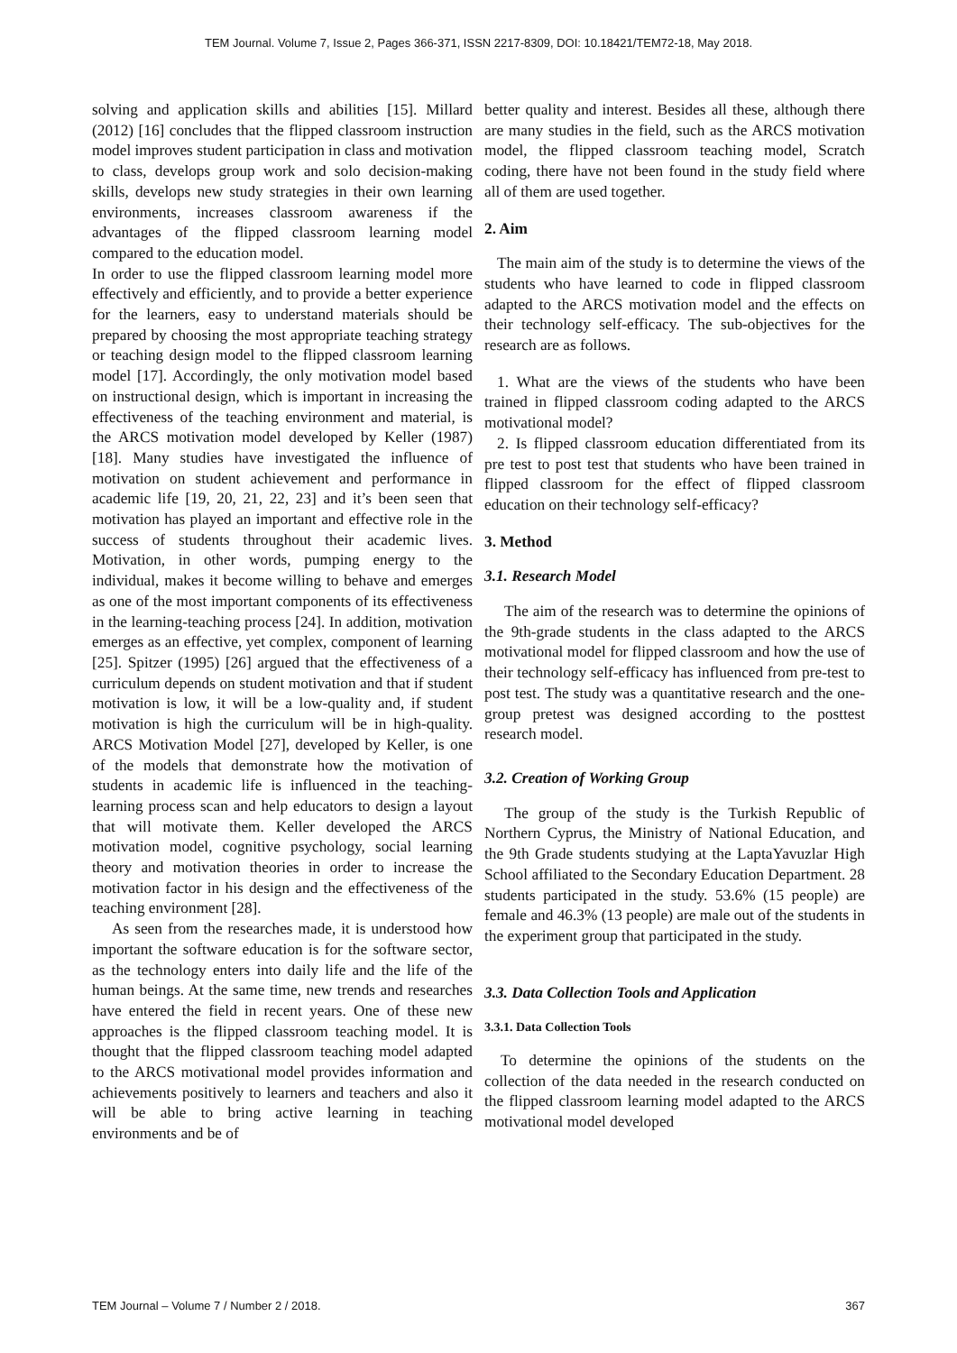TEM Journal. Volume 7, Issue 2, Pages 366-371, ISSN 2217-8309, DOI: 10.18421/TEM72-18, May 2018.
solving and application skills and abilities [15]. Millard (2012) [16] concludes that the flipped classroom instruction model improves student participation in class and motivation to class, develops group work and solo decision-making skills, develops new study strategies in their own learning environments, increases classroom awareness if the advantages of the flipped classroom learning model compared to the education model.
In order to use the flipped classroom learning model more effectively and efficiently, and to provide a better experience for the learners, easy to understand materials should be prepared by choosing the most appropriate teaching strategy or teaching design model to the flipped classroom learning model [17]. Accordingly, the only motivation model based on instructional design, which is important in increasing the effectiveness of the teaching environment and material, is the ARCS motivation model developed by Keller (1987) [18]. Many studies have investigated the influence of motivation on student achievement and performance in academic life [19, 20, 21, 22, 23] and it’s been seen that motivation has played an important and effective role in the success of students throughout their academic lives. Motivation, in other words, pumping energy to the individual, makes it become willing to behave and emerges as one of the most important components of its effectiveness in the learning-teaching process [24]. In addition, motivation emerges as an effective, yet complex, component of learning [25]. Spitzer (1995) [26] argued that the effectiveness of a curriculum depends on student motivation and that if student motivation is low, it will be a low-quality and, if student motivation is high the curriculum will be in high-quality. ARCS Motivation Model [27], developed by Keller, is one of the models that demonstrate how the motivation of students in academic life is influenced in the teaching-learning process scan and help educators to design a layout that will motivate them. Keller developed the ARCS motivation model, cognitive psychology, social learning theory and motivation theories in order to increase the motivation factor in his design and the effectiveness of the teaching environment [28].
As seen from the researches made, it is understood how important the software education is for the software sector, as the technology enters into daily life and the life of the human beings. At the same time, new trends and researches have entered the field in recent years. One of these new approaches is the flipped classroom teaching model. It is thought that the flipped classroom teaching model adapted to the ARCS motivational model provides information and achievements positively to learners and teachers and also it will be able to bring active learning in teaching environments and be of
better quality and interest. Besides all these, although there are many studies in the field, such as the ARCS motivation model, the flipped classroom teaching model, Scratch coding, there have not been found in the study field where all of them are used together.
2. Aim
The main aim of the study is to determine the views of the students who have learned to code in flipped classroom adapted to the ARCS motivation model and the effects on their technology self-efficacy. The sub-objectives for the research are as follows.
1. What are the views of the students who have been trained in flipped classroom coding adapted to the ARCS motivational model?
2. Is flipped classroom education differentiated from its pre test to post test that students who have been trained in flipped classroom for the effect of flipped classroom education on their technology self-efficacy?
3. Method
3.1. Research Model
The aim of the research was to determine the opinions of the 9th-grade students in the class adapted to the ARCS motivational model for flipped classroom and how the use of their technology self-efficacy has influenced from pre-test to post test. The study was a quantitative research and the one-group pretest was designed according to the posttest research model.
3.2. Creation of Working Group
The group of the study is the Turkish Republic of Northern Cyprus, the Ministry of National Education, and the 9th Grade students studying at the LaptaYavuzlar High School affiliated to the Secondary Education Department. 28 students participated in the study. 53.6% (15 people) are female and 46.3% (13 people) are male out of the students in the experiment group that participated in the study.
3.3. Data Collection Tools and Application
3.3.1. Data Collection Tools
To determine the opinions of the students on the collection of the data needed in the research conducted on the flipped classroom learning model adapted to the ARCS motivational model developed
TEM Journal – Volume 7 / Number 2 / 2018. 367